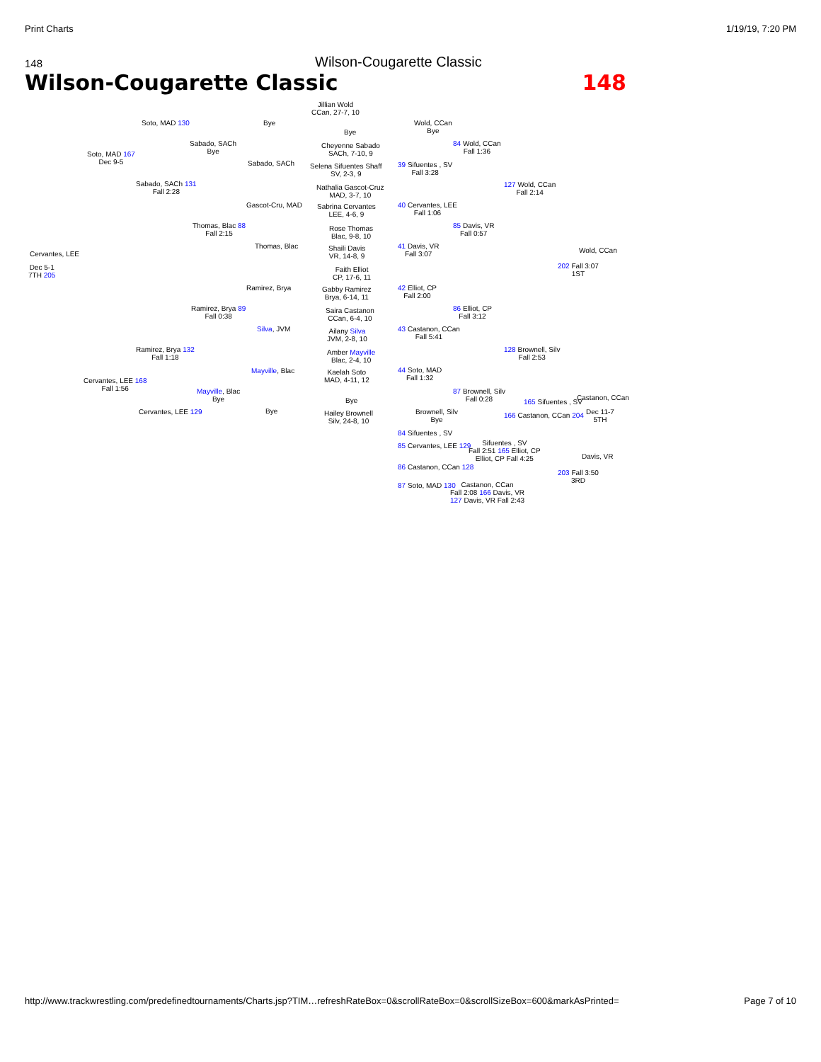Print Charts 1/19/19, 7:20 PM
148 Wilson-Cougarette Classic
Wilson-Cougarette Classic 148
Jillian Wold
CCan, 27-7, 10
Soto, MAD 130 Bye
Bye
Wold, CCan
Bye
Sabado, SACh
Bye
Cheyenne Sabado
SACh, 7-10, 9
84 Wold, CCan
Fall 1:36
Soto, MAD 167
Dec 9-5
Sabado, SACh
Selena Sifuentes Shaff
SV, 2-3, 9
39 Sifuentes , SV
Fall 3:28
Sabado, SACh 131
Fall 2:28
Nathalia Gascot-Cruz
MAD, 3-7, 10
127 Wold, CCan
Fall 2:14
Gascot-Cru, MAD
Sabrina Cervantes
LEE, 4-6, 9
40 Cervantes, LEE
Fall 1:06
Thomas, Blac 88
Fall 2:15
Rose Thomas
Blac, 9-8, 10
85 Davis, VR
Fall 0:57
Thomas, Blac
Shaili Davis
VR, 14-8, 9
41 Davis, VR
Fall 3:07
Wold, CCan
Cervantes, LEE
Dec 5-1
7TH 205
202 Fall 3:07
1ST
Faith Elliot
CP, 17-6, 11
Ramirez, Brya
Gabby Ramirez
Brya, 6-14, 11
42 Elliot, CP
Fall 2:00
Ramirez, Brya 89
Fall 0:38
Saira Castanon
CCan, 6-4, 10
86 Elliot, CP
Fall 3:12
Silva, JVM
Ailany Silva
JVM, 2-8, 10
43 Castanon, CCan
Fall 5:41
Ramirez, Brya 132
Fall 1:18
Amber Mayville
Blac, 2-4, 10
128 Brownell, Silv
Fall 2:53
Mayville, Blac
Kaelah Soto
MAD, 4-11, 12
44 Soto, MAD
Fall 1:32
Cervantes, LEE 168
Fall 1:56
Mayville, Blac
Bye
87 Brownell, Silv
Fall 0:28
Bye 165 Sifuentes , SV
Castanon, CCan
Cervantes, LEE 129 Bye
Hailey Brownell
Silv, 24-8, 10
Brownell, Silv
Bye
166 Castanon, CCan 204
Dec 11-7
5TH
84 Sifuentes , SV
85 Cervantes, LEE 129
Sifuentes , SV
Fall 2:51 165 Elliot, CP
Elliot, CP Fall 4:25
Davis, VR
86 Castanon, CCan 128
203 Fall 3:50
3RD
87 Soto, MAD 130
Castanon, CCan
Fall 2:08 166 Davis, VR
127 Davis, VR Fall 2:43
http://www.trackwrestling.com/predefinedtournaments/Charts.jsp?TIM…refreshRateBox=0&scrollRateBox=0&scrollSizeBox=600&markAsPrinted= Page 7 of 10